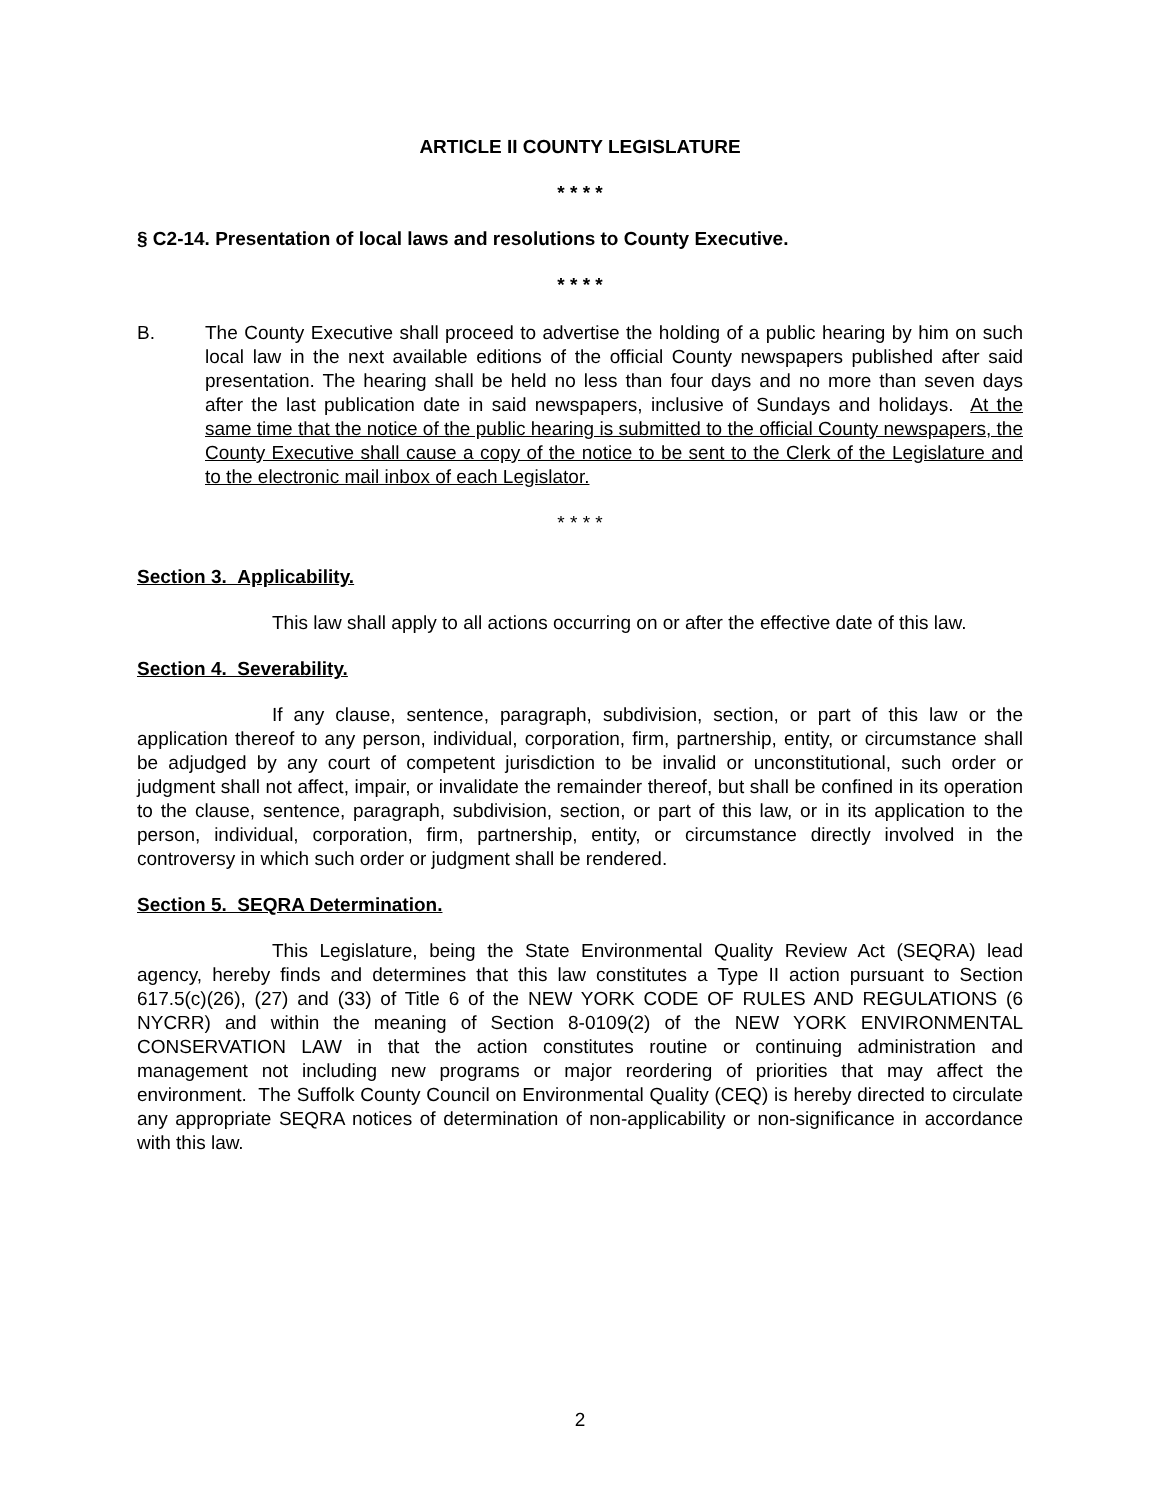ARTICLE II COUNTY LEGISLATURE
* * * *
§ C2-14. Presentation of local laws and resolutions to County Executive.
* * * *
B. The County Executive shall proceed to advertise the holding of a public hearing by him on such local law in the next available editions of the official County newspapers published after said presentation. The hearing shall be held no less than four days and no more than seven days after the last publication date in said newspapers, inclusive of Sundays and holidays. At the same time that the notice of the public hearing is submitted to the official County newspapers, the County Executive shall cause a copy of the notice to be sent to the Clerk of the Legislature and to the electronic mail inbox of each Legislator.
* * * *
Section 3. Applicability.
This law shall apply to all actions occurring on or after the effective date of this law.
Section 4. Severability.
If any clause, sentence, paragraph, subdivision, section, or part of this law or the application thereof to any person, individual, corporation, firm, partnership, entity, or circumstance shall be adjudged by any court of competent jurisdiction to be invalid or unconstitutional, such order or judgment shall not affect, impair, or invalidate the remainder thereof, but shall be confined in its operation to the clause, sentence, paragraph, subdivision, section, or part of this law, or in its application to the person, individual, corporation, firm, partnership, entity, or circumstance directly involved in the controversy in which such order or judgment shall be rendered.
Section 5. SEQRA Determination.
This Legislature, being the State Environmental Quality Review Act (SEQRA) lead agency, hereby finds and determines that this law constitutes a Type II action pursuant to Section 617.5(c)(26), (27) and (33) of Title 6 of the NEW YORK CODE OF RULES AND REGULATIONS (6 NYCRR) and within the meaning of Section 8-0109(2) of the NEW YORK ENVIRONMENTAL CONSERVATION LAW in that the action constitutes routine or continuing administration and management not including new programs or major reordering of priorities that may affect the environment. The Suffolk County Council on Environmental Quality (CEQ) is hereby directed to circulate any appropriate SEQRA notices of determination of non-applicability or non-significance in accordance with this law.
2